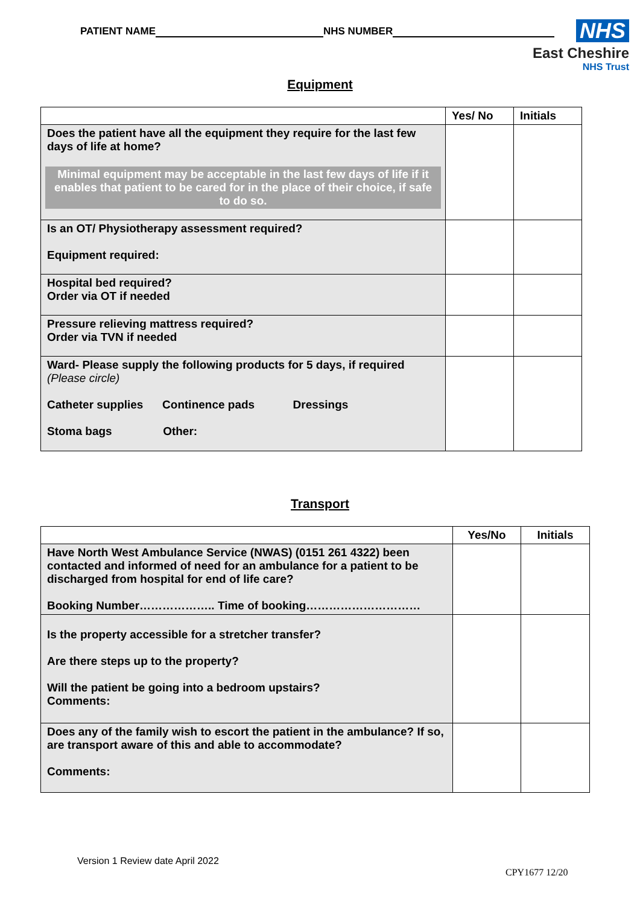PATIENT NAME NHS NUMBER
NHS
East Cheshire
NHS Trust
Equipment
| | Yes/ No | Initials |
| --- | --- | --- |
| Does the patient have all the equipment they require for the last few days of life at home? Minimal equipment may be acceptable in the last few days of life if it enables that patient to be cared for in the place of their choice, if safe to do so. | | |
| Is an OT/ Physiotherapy assessment required? Equipment required: | | |
| Hospital bed required? Order via OT if needed | | |
| Pressure relieving mattress required? Order via TVN if needed | | |
| Ward- Please supply the following products for 5 days, if required (Please circle) Catheter supplies Continence pads Dressings Stoma bags Other: | | |
Transport
| | Yes/No | Initials |
| --- | --- | --- |
| Have North West Ambulance Service (NWAS) (0151 261 4322) been contacted and informed of need for an ambulance for a patient to be discharged from hospital for end of life care? Booking Number……………….. Time of booking………………………… | | |
| Is the property accessible for a stretcher transfer? Are there steps up to the property? Will the patient be going into a bedroom upstairs? Comments: | | |
| Does any of the family wish to escort the patient in the ambulance? If so, are transport aware of this and able to accommodate? Comments: | | |
Version 1 Review date April 2022
CPY1677 12/20